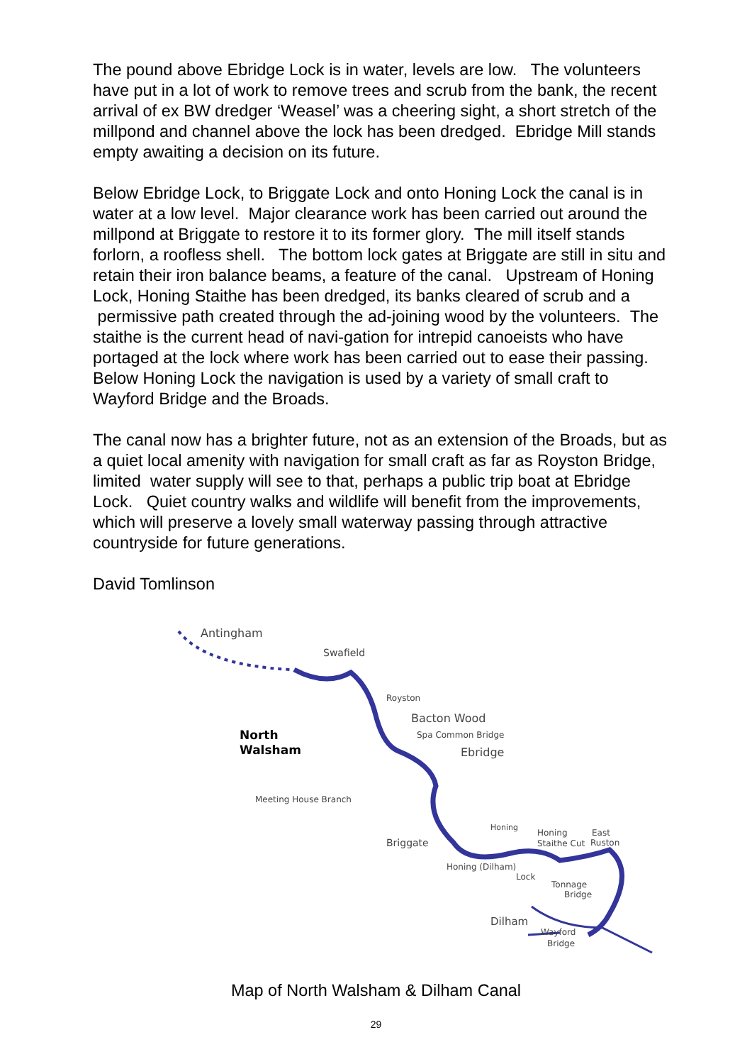The pound above Ebridge Lock is in water, levels are low. The volunteers have put in a lot of work to remove trees and scrub from the bank, the recent arrival of ex BW dredger ‘Weasel’ was a cheering sight, a short stretch of the millpond and channel above the lock has been dredged. Ebridge Mill stands empty awaiting a decision on its future.
Below Ebridge Lock, to Briggate Lock and onto Honing Lock the canal is in water at a low level. Major clearance work has been carried out around the millpond at Briggate to restore it to its former glory. The mill itself stands forlorn, a roofless shell. The bottom lock gates at Briggate are still in situ and retain their iron balance beams, a feature of the canal. Upstream of Honing Lock, Honing Staithe has been dredged, its banks cleared of scrub and a permissive path created through the ad-joining wood by the volunteers. The staithe is the current head of navi-gation for intrepid canoeists who have portaged at the lock where work has been carried out to ease their passing. Below Honing Lock the navigation is used by a variety of small craft to Wayford Bridge and the Broads.
The canal now has a brighter future, not as an extension of the Broads, but as a quiet local amenity with navigation for small craft as far as Royston Bridge, limited water supply will see to that, perhaps a public trip boat at Ebridge Lock. Quiet country walks and wildlife will benefit from the improvements, which will preserve a lovely small waterway passing through attractive countryside for future generations.
David Tomlinson
Antingham
Swafield
Royston
Bacton Wood
North
Walsham
Spa Common Bridge
Ebridge
Meeting House Branch
Honing
Honing
Staithe Cut
East
Ruston
Briggate
Honing (Dilham)
Lock
Tonnage
Bridge
Dilham
Wayford
Bridge
Map of North Walsham & Dilham Canal
29